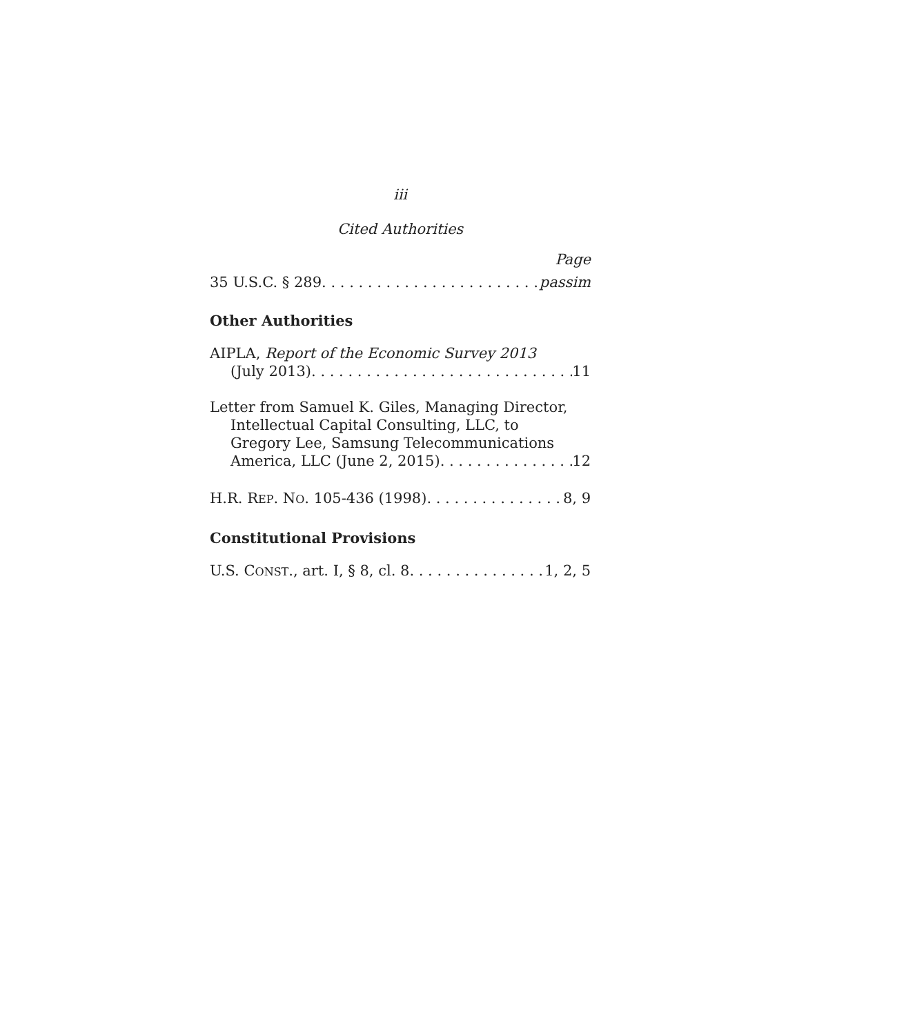iii
Cited Authorities
Page
35 U.S.C. § 289 passim
Other Authorities
AIPLA, Report of the Economic Survey 2013
(July 2013) 11
Letter from Samuel K. Giles, Managing Director,
Intellectual Capital Consulting, LLC, to
Gregory Lee, Samsung Telecommunications
America, LLC (June 2, 2015) 12
H.R. REP. NO. 105-436 (1998) 8, 9
Constitutional Provisions
U.S. CONST., art. I, § 8, cl. 8 1, 2, 5